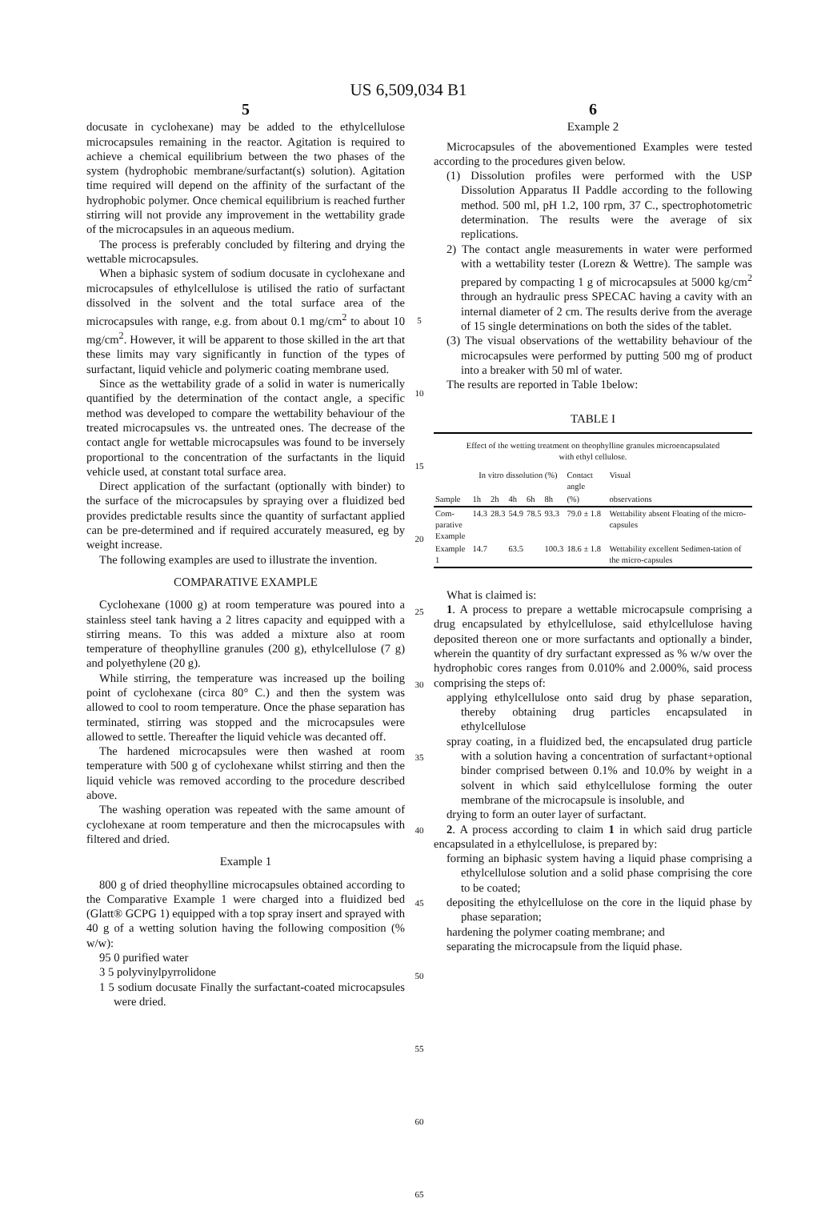US 6,509,034 B1
5
docusate in cyclohexane) may be added to the ethylcellulose microcapsules remaining in the reactor. Agitation is required to achieve a chemical equilibrium between the two phases of the system (hydrophobic membrane/surfactant(s) solution). Agitation time required will depend on the affinity of the surfactant of the hydrophobic polymer. Once chemical equilibrium is reached further stirring will not provide any improvement in the wettability grade of the microcapsules in an aqueous medium.
The process is preferably concluded by filtering and drying the wettable microcapsules.
When a biphasic system of sodium docusate in cyclohexane and microcapsules of ethylcellulose is utilised the ratio of surfactant dissolved in the solvent and the total surface area of the microcapsules with range, e.g. from about 0.1 mg/cm<sup>2</sup> to about 10 mg/cm<sup>2</sup>. However, it will be apparent to those skilled in the art that these limits may vary significantly in function of the types of surfactant, liquid vehicle and polymeric coating membrane used.
Since as the wettability grade of a solid in water is numerically quantified by the determination of the contact angle, a specific method was developed to compare the wettability behaviour of the treated microcapsules vs. the untreated ones. The decrease of the contact angle for wettable microcapsules was found to be inversely proportional to the concentration of the surfactants in the liquid vehicle used, at constant total surface area.
Direct application of the surfactant (optionally with binder) to the surface of the microcapsules by spraying over a fluidized bed provides predictable results since the quantity of surfactant applied can be pre-determined and if required accurately measured, eg by weight increase.
The following examples are used to illustrate the invention.
COMPARATIVE EXAMPLE
Cyclohexane (1000 g) at room temperature was poured into a stainless steel tank having a 2 litres capacity and equipped with a stirring means. To this was added a mixture also at room temperature of theophylline granules (200 g), ethylcellulose (7 g) and polyethylene (20 g).
While stirring, the temperature was increased up the boiling point of cyclohexane (circa 80° C.) and then the system was allowed to cool to room temperature. Once the phase separation has terminated, stirring was stopped and the microcapsules were allowed to settle. Thereafter the liquid vehicle was decanted off.
The hardened microcapsules were then washed at room temperature with 500 g of cyclohexane whilst stirring and then the liquid vehicle was removed according to the procedure described above.
The washing operation was repeated with the same amount of cyclohexane at room temperature and then the microcapsules with filtered and dried.
Example 1
800 g of dried theophylline microcapsules obtained according to the Comparative Example 1 were charged into a fluidized bed (Glatt® GCPG 1) equipped with a top spray insert and sprayed with 40 g of a wetting solution having the following composition (% w/w):
95 0 purified water
3 5 polyvinylpyrrolidone
1 5 sodium docusate Finally the surfactant-coated microcapsules were dried.
5
10
15
20
25
30
35
40
45
50
55
60
65
6
Example 2
Microcapsules of the abovementioned Examples were tested according to the procedures given below.
(1) Dissolution profiles were performed with the USP Dissolution Apparatus II Paddle according to the following method. 500 ml, pH 1.2, 100 rpm, 37 C., spectrophotometric determination. The results were the average of six replications.
2) The contact angle measurements in water were performed with a wettability tester (Lorezn & Wettre). The sample was prepared by compacting 1 g of microcapsules at 5000 kg/cm<sup>2</sup> through an hydraulic press SPECAC having a cavity with an internal diameter of 2 cm. The results derive from the average of 15 single determinations on both the sides of the tablet.
(3) The visual observations of the wettability behaviour of the microcapsules were performed by putting 500 mg of product into a breaker with 50 ml of water.
The results are reported in Table 1below:
TABLE I
| Effect of the wetting treatment on theophylline granules microencapsulated with ethyl cellulose. | | | | | | | |
| --- | --- | --- | --- | --- | --- | --- | --- |
| | In vitro dissolution (%) | | | | | Contact angle | Visual |
| Sample | 1h | 2h | 4h | 6h | 8h | (%) | observations |
| Com- parative Example | 14.3 | 28.3 | 54.9 | 78.5 | 93.3 | 79.0 ± 1.8 | Wettability absent Floating of the micro-capsules |
| Example 1 | 14.7 | | 63.5 | | 100.3 | 18.6 ± 1.8 | Wettability excellent Sedimen-tation of the micro-capsules |
What is claimed is:
1. A process to prepare a wettable microcapsule comprising a drug encapsulated by ethylcellulose, said ethylcellulose having deposited thereon one or more surfactants and optionally a binder, wherein the quantity of dry surfactant expressed as % w/w over the hydrophobic cores ranges from 0.010% and 2.000%, said process comprising the steps of:
applying ethylcellulose onto said drug by phase separation, thereby obtaining drug particles encapsulated in ethylcellulose
spray coating, in a fluidized bed, the encapsulated drug particle with a solution having a concentration of surfactant+optional binder comprised between 0.1% and 10.0% by weight in a solvent in which said ethylcellulose forming the outer membrane of the microcapsule is insoluble, and
drying to form an outer layer of surfactant.
2. A process according to claim 1 in which said drug particle encapsulated in a ethylcellulose, is prepared by:
forming an biphasic system having a liquid phase comprising a ethylcellulose solution and a solid phase comprising the core to be coated;
depositing the ethylcellulose on the core in the liquid phase by phase separation;
hardening the polymer coating membrane; and
separating the microcapsule from the liquid phase.